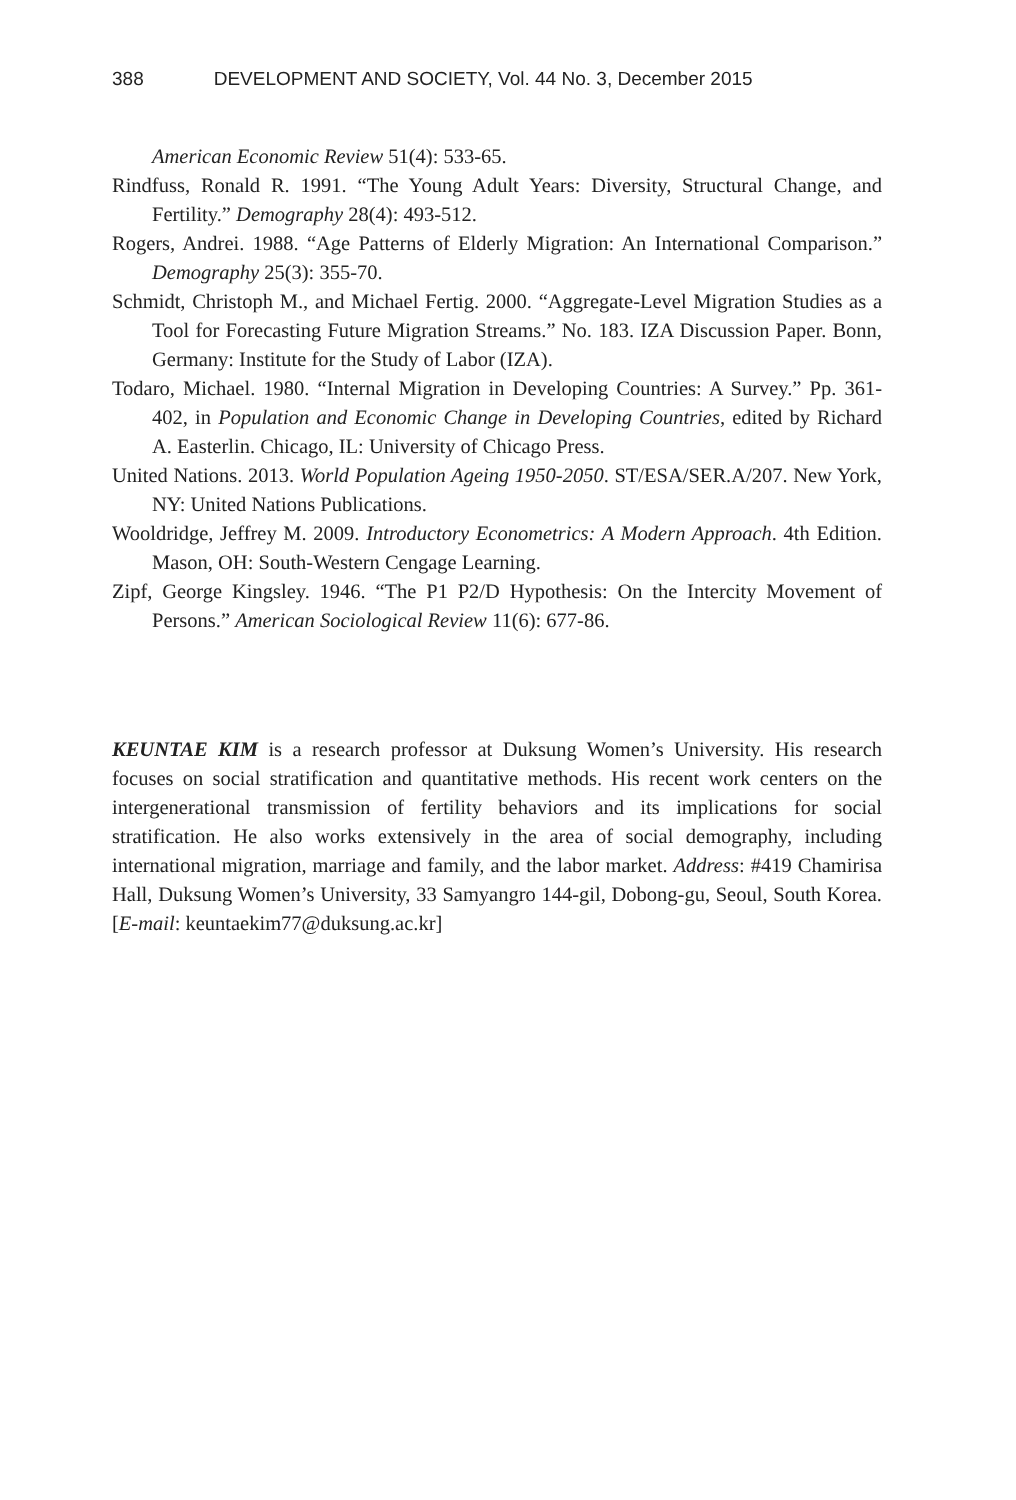388 DEVELOPMENT AND SOCIETY, Vol. 44 No. 3, December 2015
American Economic Review 51(4): 533-65.
Rindfuss, Ronald R. 1991. “The Young Adult Years: Diversity, Structural Change, and Fertility.” Demography 28(4): 493-512.
Rogers, Andrei. 1988. “Age Patterns of Elderly Migration: An International Comparison.” Demography 25(3): 355-70.
Schmidt, Christoph M., and Michael Fertig. 2000. “Aggregate-Level Migration Studies as a Tool for Forecasting Future Migration Streams.” No. 183. IZA Discussion Paper. Bonn, Germany: Institute for the Study of Labor (IZA).
Todaro, Michael. 1980. “Internal Migration in Developing Countries: A Survey.” Pp. 361-402, in Population and Economic Change in Developing Countries, edited by Richard A. Easterlin. Chicago, IL: University of Chicago Press.
United Nations. 2013. World Population Ageing 1950-2050. ST/ESA/SER.A/207. New York, NY: United Nations Publications.
Wooldridge, Jeffrey M. 2009. Introductory Econometrics: A Modern Approach. 4th Edition. Mason, OH: South-Western Cengage Learning.
Zipf, George Kingsley. 1946. “The P1 P2/D Hypothesis: On the Intercity Movement of Persons.” American Sociological Review 11(6): 677-86.
KEUNTAE KIM is a research professor at Duksung Women’s University. His research focuses on social stratification and quantitative methods. His recent work centers on the intergenerational transmission of fertility behaviors and its implications for social stratification. He also works extensively in the area of social demography, including international migration, marriage and family, and the labor market. Address: #419 Chamirisa Hall, Duksung Women’s University, 33 Samyangro 144-gil, Dobong-gu, Seoul, South Korea. [E-mail: keuntaekim77@duksung.ac.kr]